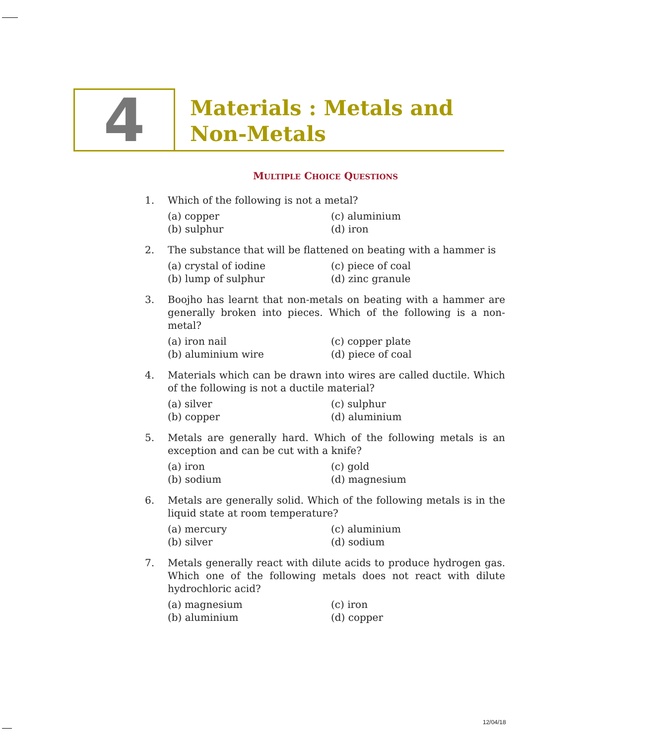4
Materials : Metals and
Non-Metals
MULTIPLE CHOICE QUESTIONS
1. Which of the following is not a metal?
(a) copper
(c) aluminium
(b) sulphur
(d) iron
2. The substance that will be flattened on beating with a hammer is
(a) crystal of iodine
(c) piece of coal
(b) lump of sulphur
(d) zinc granule
3. Boojho has learnt that non-metals on beating with a hammer are generally broken into pieces. Which of the following is a non-metal?
(a) iron nail
(c) copper plate
(b) aluminium wire
(d) piece of coal
4. Materials which can be drawn into wires are called ductile. Which of the following is not a ductile material?
(a) silver
(c) sulphur
(b) copper
(d) aluminium
5. Metals are generally hard. Which of the following metals is an exception and can be cut with a knife?
(a) iron
(c) gold
(b) sodium
(d) magnesium
6. Metals are generally solid. Which of the following metals is in the liquid state at room temperature?
(a) mercury
(c) aluminium
(b) silver
(d) sodium
7. Metals generally react with dilute acids to produce hydrogen gas. Which one of the following metals does not react with dilute hydrochloric acid?
(a) magnesium
(c) iron
(b) aluminium
(d) copper
12/04/18